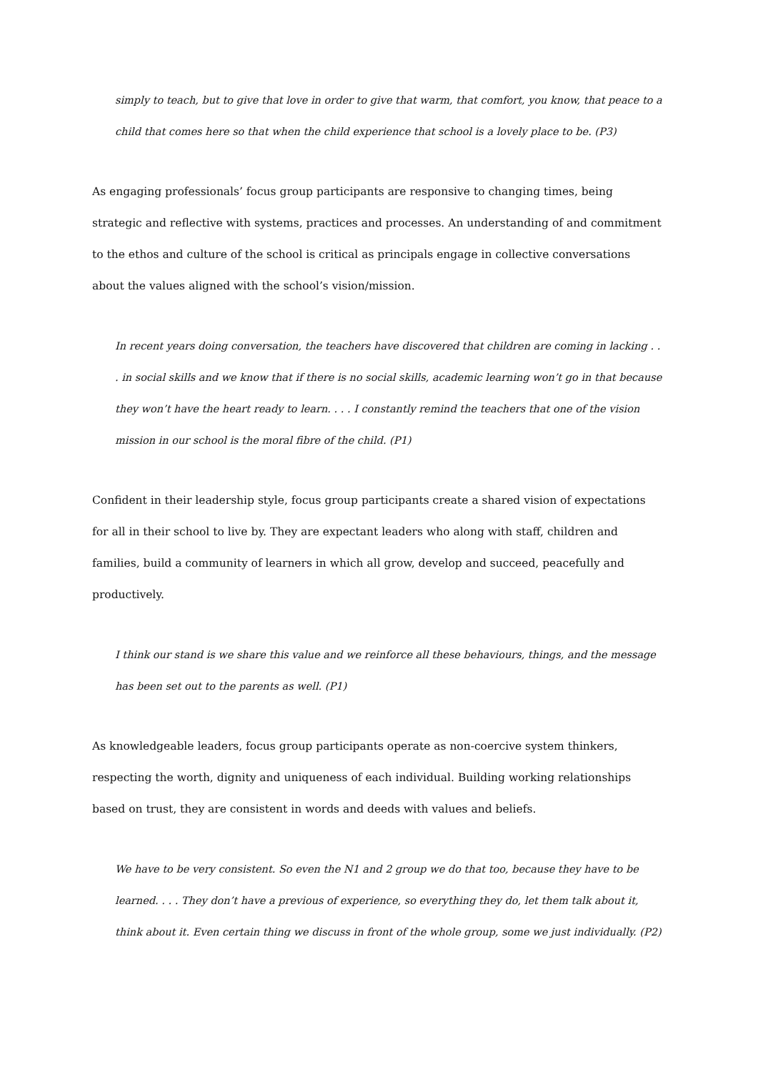simply to teach, but to give that love in order to give that warm, that comfort, you know, that peace to a child that comes here so that when the child experience that school is a lovely place to be. (P3)
As engaging professionals’ focus group participants are responsive to changing times, being strategic and reflective with systems, practices and processes. An understanding of and commitment to the ethos and culture of the school is critical as principals engage in collective conversations about the values aligned with the school’s vision/mission.
In recent years doing conversation, the teachers have discovered that children are coming in lacking . . . in social skills and we know that if there is no social skills, academic learning won’t go in that because they won’t have the heart ready to learn. . . . I constantly remind the teachers that one of the vision mission in our school is the moral fibre of the child. (P1)
Confident in their leadership style, focus group participants create a shared vision of expectations for all in their school to live by. They are expectant leaders who along with staff, children and families, build a community of learners in which all grow, develop and succeed, peacefully and productively.
I think our stand is we share this value and we reinforce all these behaviours, things, and the message has been set out to the parents as well. (P1)
As knowledgeable leaders, focus group participants operate as non-coercive system thinkers, respecting the worth, dignity and uniqueness of each individual. Building working relationships based on trust, they are consistent in words and deeds with values and beliefs.
We have to be very consistent. So even the N1 and 2 group we do that too, because they have to be learned. . . . They don’t have a previous of experience, so everything they do, let them talk about it, think about it. Even certain thing we discuss in front of the whole group, some we just individually. (P2)